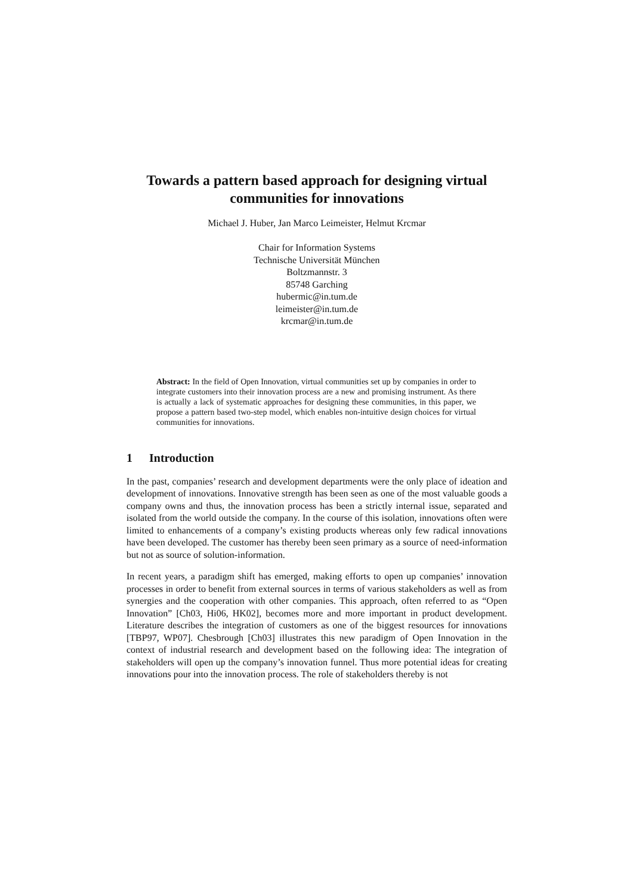Towards a pattern based approach for designing virtual communities for innovations
Michael J. Huber, Jan Marco Leimeister, Helmut Krcmar
Chair for Information Systems
Technische Universität München
Boltzmannstr. 3
85748 Garching
hubermic@in.tum.de
leimeister@in.tum.de
krcmar@in.tum.de
Abstract: In the field of Open Innovation, virtual communities set up by companies in order to integrate customers into their innovation process are a new and promising instrument. As there is actually a lack of systematic approaches for designing these communities, in this paper, we propose a pattern based two-step model, which enables non-intuitive design choices for virtual communities for innovations.
1 Introduction
In the past, companies’ research and development departments were the only place of ideation and development of innovations. Innovative strength has been seen as one of the most valuable goods a company owns and thus, the innovation process has been a strictly internal issue, separated and isolated from the world outside the company. In the course of this isolation, innovations often were limited to enhancements of a company’s existing products whereas only few radical innovations have been developed. The customer has thereby been seen primary as a source of need-information but not as source of solution-information.
In recent years, a paradigm shift has emerged, making efforts to open up companies’ innovation processes in order to benefit from external sources in terms of various stakeholders as well as from synergies and the cooperation with other companies. This approach, often referred to as “Open Innovation” [Ch03, Hi06, HK02], becomes more and more important in product development. Literature describes the integration of customers as one of the biggest resources for innovations [TBP97, WP07]. Chesbrough [Ch03] illustrates this new paradigm of Open Innovation in the context of industrial research and development based on the following idea: The integration of stakeholders will open up the company’s innovation funnel. Thus more potential ideas for creating innovations pour into the innovation process. The role of stakeholders thereby is not